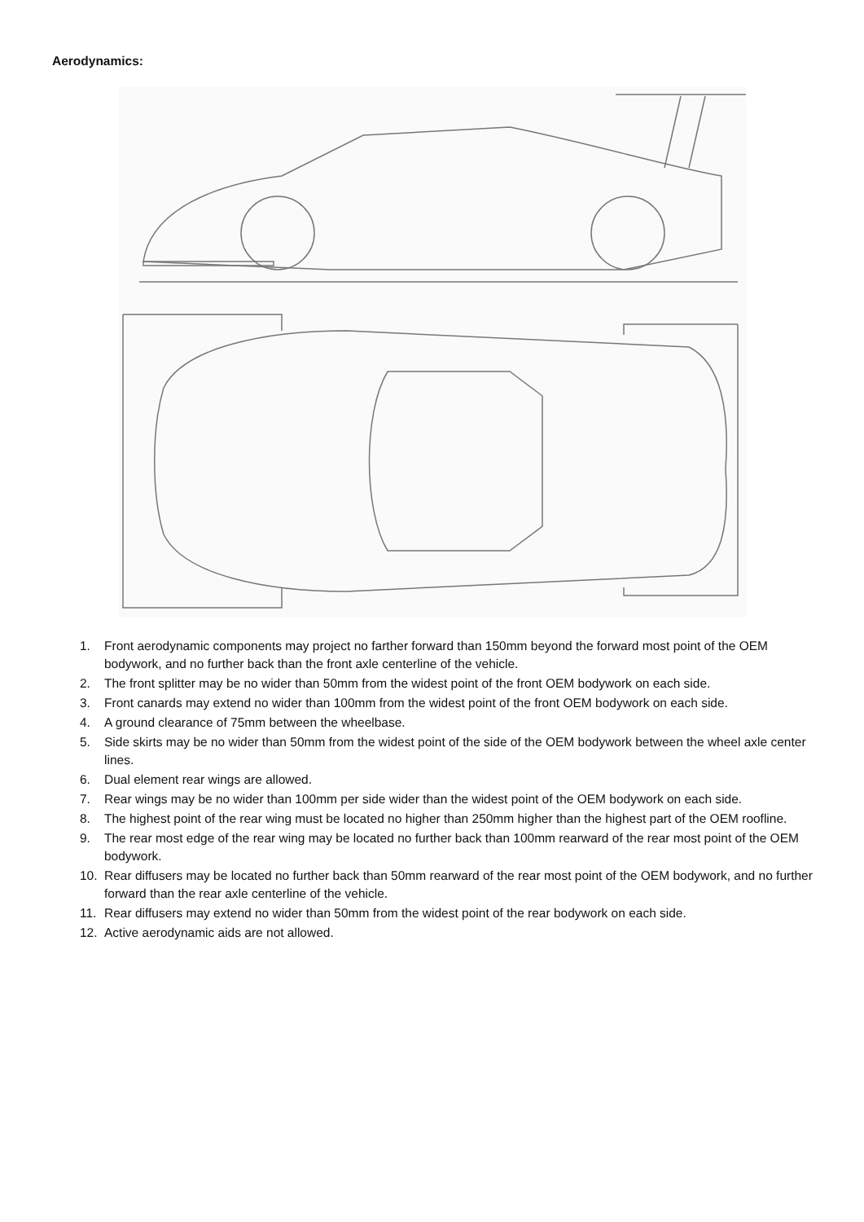Aerodynamics:
1. Front aerodynamic components may project no farther forward than 150mm beyond the forward most point of the OEM bodywork, and no further back than the front axle centerline of the vehicle.
2. The front splitter may be no wider than 50mm from the widest point of the front OEM bodywork on each side.
3. Front canards may extend no wider than 100mm from the widest point of the front OEM bodywork on each side.
4. A ground clearance of 75mm between the wheelbase.
5. Side skirts may be no wider than 50mm from the widest point of the side of the OEM bodywork between the wheel axle center lines.
6. Dual element rear wings are allowed.
7. Rear wings may be no wider than 100mm per side wider than the widest point of the OEM bodywork on each side.
8. The highest point of the rear wing must be located no higher than 250mm higher than the highest part of the OEM roofline.
9. The rear most edge of the rear wing may be located no further back than 100mm rearward of the rear most point of the OEM bodywork.
10. Rear diffusers may be located no further back than 50mm rearward of the rear most point of the OEM bodywork, and no further forward than the rear axle centerline of the vehicle.
11. Rear diffusers may extend no wider than 50mm from the widest point of the rear bodywork on each side.
12. Active aerodynamic aids are not allowed.